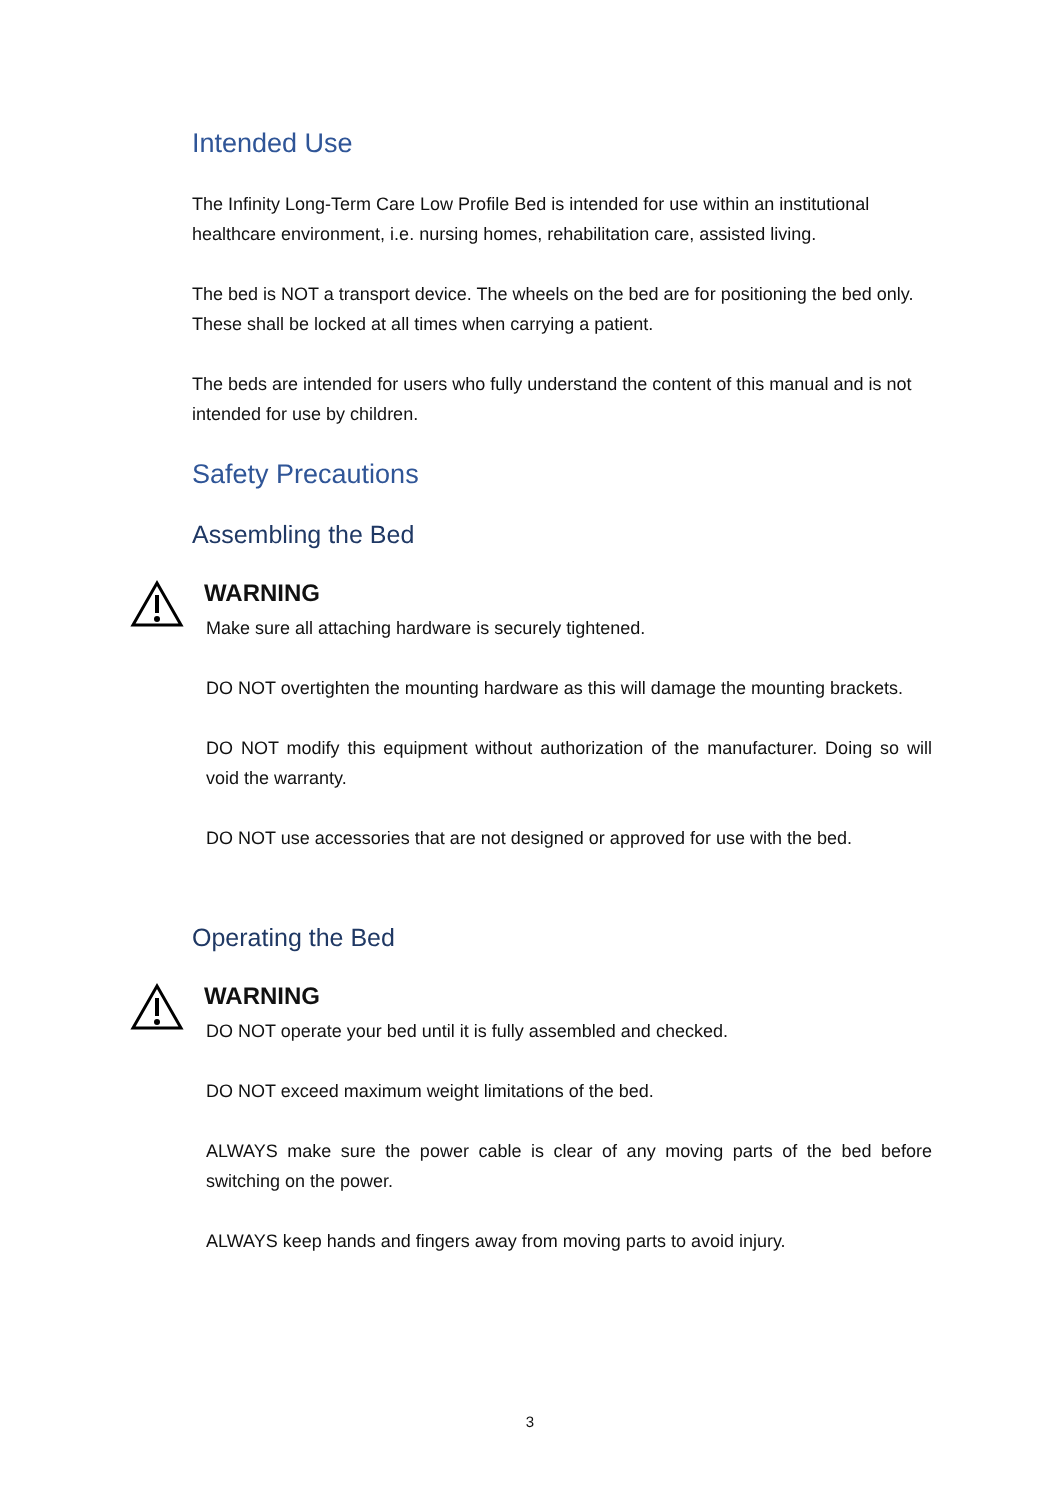Intended Use
The Infinity Long-Term Care Low Profile Bed is intended for use within an institutional healthcare environment, i.e. nursing homes, rehabilitation care, assisted living.
The bed is NOT a transport device. The wheels on the bed are for positioning the bed only. These shall be locked at all times when carrying a patient.
The beds are intended for users who fully understand the content of this manual and is not intended for use by children.
Safety Precautions
Assembling the Bed
WARNING
Make sure all attaching hardware is securely tightened.
DO NOT overtighten the mounting hardware as this will damage the mounting brackets.
DO NOT modify this equipment without authorization of the manufacturer. Doing so will void the warranty.
DO NOT use accessories that are not designed or approved for use with the bed.
Operating the Bed
WARNING
DO NOT operate your bed until it is fully assembled and checked.
DO NOT exceed maximum weight limitations of the bed.
ALWAYS make sure the power cable is clear of any moving parts of the bed before switching on the power.
ALWAYS keep hands and fingers away from moving parts to avoid injury.
3